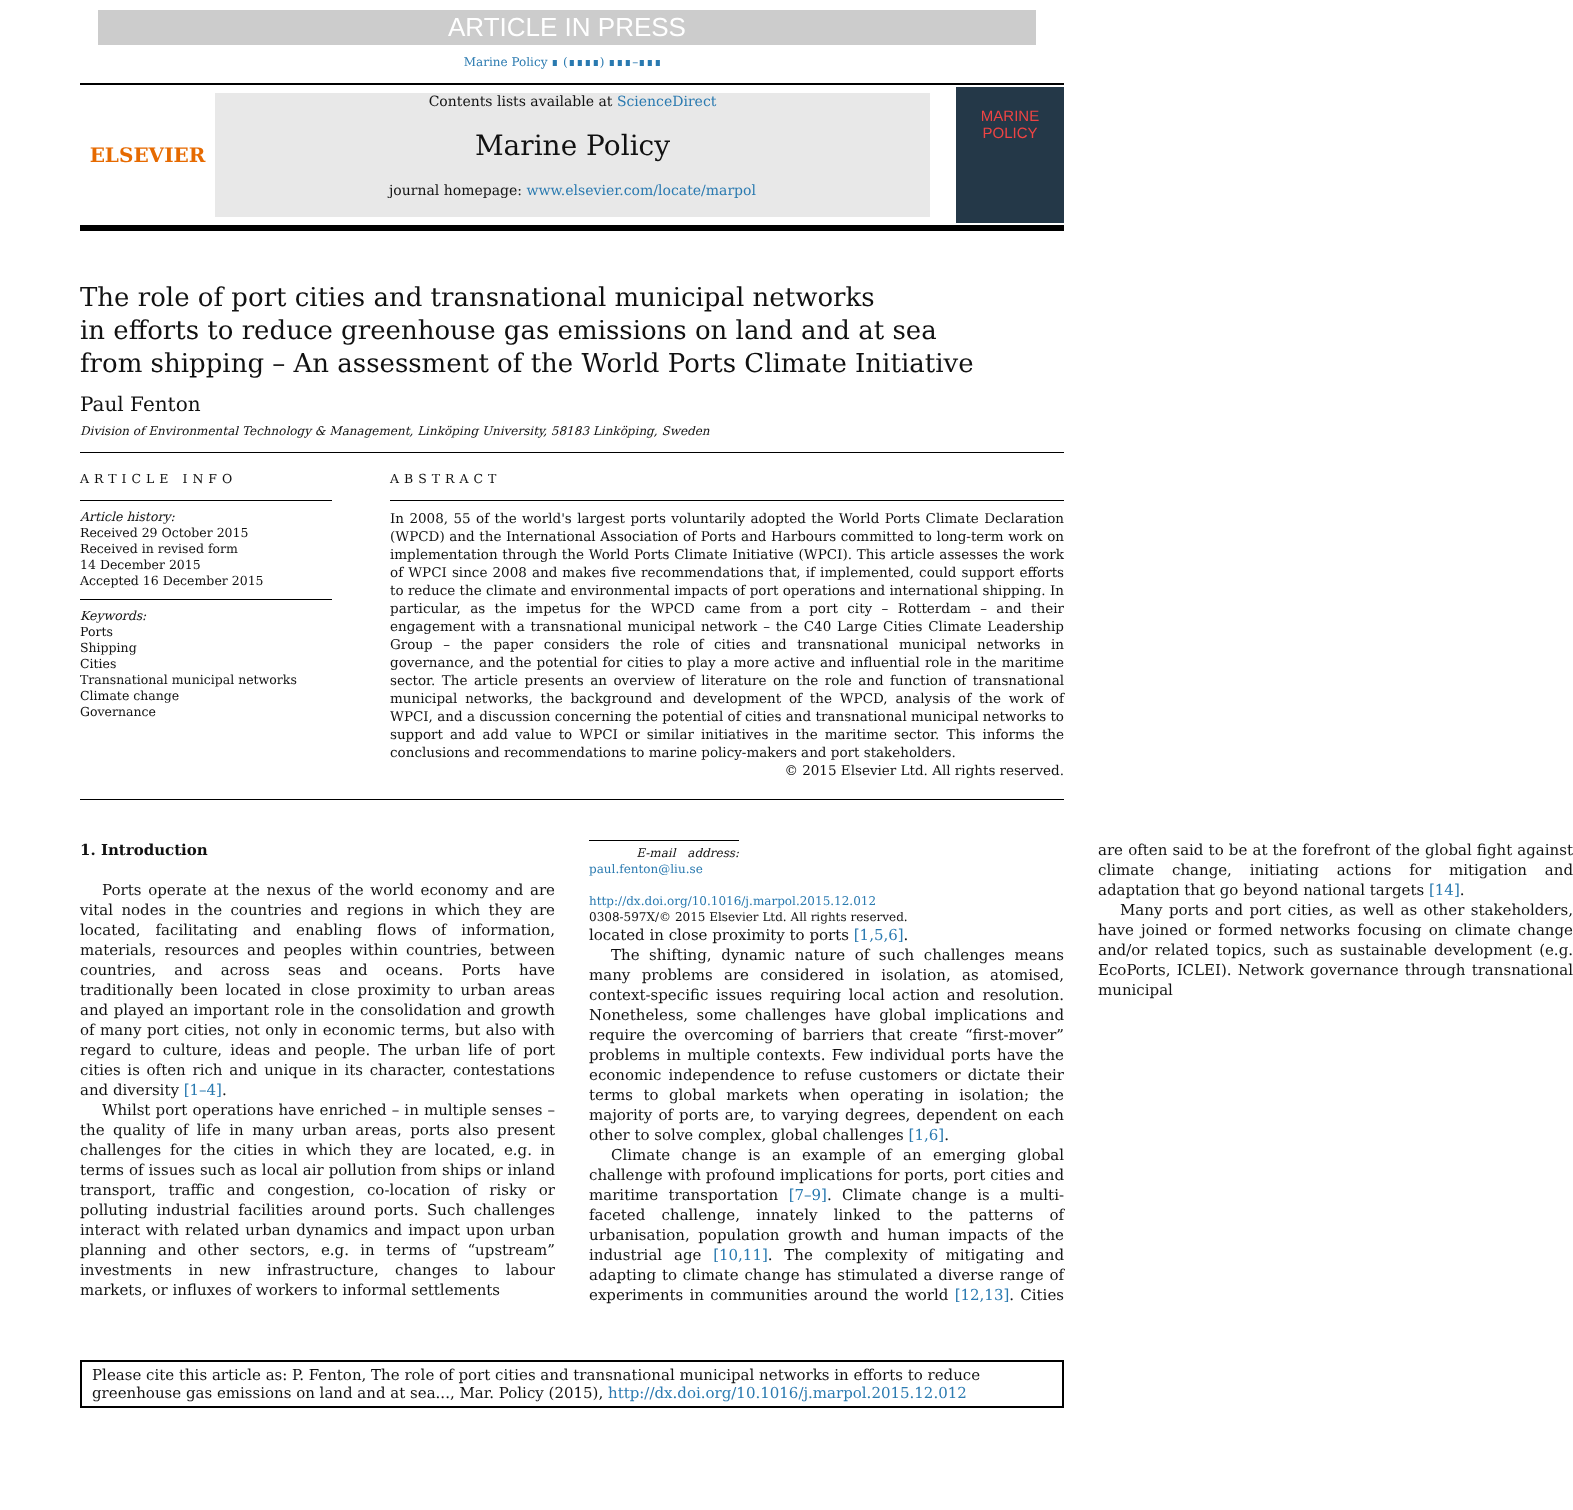ARTICLE IN PRESS
Marine Policy ∎ (∎∎∎∎) ∎∎∎–∎∎∎
ELSEVIER
Contents lists available at ScienceDirect
Marine Policy
journal homepage: www.elsevier.com/locate/marpol
MARINE
POLICY
The role of port cities and transnational municipal networks
in efforts to reduce greenhouse gas emissions on land and at sea
from shipping – An assessment of the World Ports Climate Initiative
Paul Fenton
Division of Environmental Technology & Management, Linköping University, 58183 Linköping, Sweden
ARTICLE INFO
Article history:
Received 29 October 2015
Received in revised form
14 December 2015
Accepted 16 December 2015
Keywords:
Ports
Shipping
Cities
Transnational municipal networks
Climate change
Governance
ABSTRACT
In 2008, 55 of the world's largest ports voluntarily adopted the World Ports Climate Declaration (WPCD) and the International Association of Ports and Harbours committed to long-term work on implementation through the World Ports Climate Initiative (WPCI). This article assesses the work of WPCI since 2008 and makes five recommendations that, if implemented, could support efforts to reduce the climate and environmental impacts of port operations and international shipping. In particular, as the impetus for the WPCD came from a port city – Rotterdam – and their engagement with a transnational municipal network – the C40 Large Cities Climate Leadership Group – the paper considers the role of cities and transnational municipal networks in governance, and the potential for cities to play a more active and influential role in the maritime sector. The article presents an overview of literature on the role and function of transnational municipal networks, the background and development of the WPCD, analysis of the work of WPCI, and a discussion concerning the potential of cities and transnational municipal networks to support and add value to WPCI or similar initiatives in the maritime sector. This informs the conclusions and recommendations to marine policy-makers and port stakeholders.
© 2015 Elsevier Ltd. All rights reserved.
1. Introduction
Ports operate at the nexus of the world economy and are vital nodes in the countries and regions in which they are located, facilitating and enabling flows of information, materials, resources and peoples within countries, between countries, and across seas and oceans. Ports have traditionally been located in close proximity to urban areas and played an important role in the consolidation and growth of many port cities, not only in economic terms, but also with regard to culture, ideas and people. The urban life of port cities is often rich and unique in its character, contestations and diversity [1–4].
Whilst port operations have enriched – in multiple senses – the quality of life in many urban areas, ports also present challenges for the cities in which they are located, e.g. in terms of issues such as local air pollution from ships or inland transport, traffic and congestion, co-location of risky or polluting industrial facilities around ports. Such challenges interact with related urban dynamics and impact upon urban planning and other sectors, e.g. in terms of “upstream” investments in new infrastructure, changes to labour markets, or influxes of workers to informal settlements
E-mail address: paul.fenton@liu.se
http://dx.doi.org/10.1016/j.marpol.2015.12.012
0308-597X/© 2015 Elsevier Ltd. All rights reserved.
located in close proximity to ports [1,5,6].
The shifting, dynamic nature of such challenges means many problems are considered in isolation, as atomised, context-specific issues requiring local action and resolution. Nonetheless, some challenges have global implications and require the overcoming of barriers that create “first-mover” problems in multiple contexts. Few individual ports have the economic independence to refuse customers or dictate their terms to global markets when operating in isolation; the majority of ports are, to varying degrees, dependent on each other to solve complex, global challenges [1,6].
Climate change is an example of an emerging global challenge with profound implications for ports, port cities and maritime transportation [7–9]. Climate change is a multi-faceted challenge, innately linked to the patterns of urbanisation, population growth and human impacts of the industrial age [10,11]. The complexity of mitigating and adapting to climate change has stimulated a diverse range of experiments in communities around the world [12,13]. Cities are often said to be at the forefront of the global fight against climate change, initiating actions for mitigation and adaptation that go beyond national targets [14].
Many ports and port cities, as well as other stakeholders, have joined or formed networks focusing on climate change and/or related topics, such as sustainable development (e.g. EcoPorts, ICLEI). Network governance through transnational municipal
Please cite this article as: P. Fenton, The role of port cities and transnational municipal networks in efforts to reduce greenhouse gas emissions on land and at sea..., Mar. Policy (2015), http://dx.doi.org/10.1016/j.marpol.2015.12.012